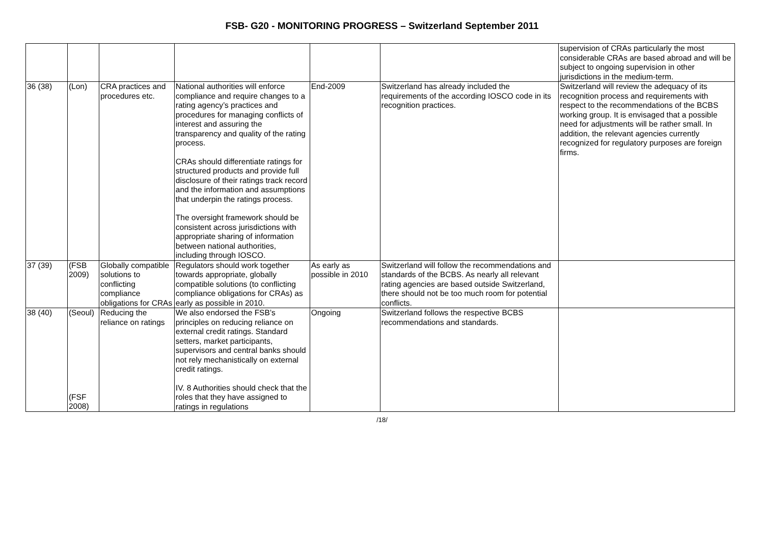FSB- G20 - MONITORING PROGRESS – Switzerland September 2011
| | | | | | | supervision of CRAs particularly the most considerable CRAs are based abroad and will be subject to ongoing supervision in other jurisdictions in the medium-term. |
| 36 (38) | (Lon) | CRA practices and procedures etc. | National authorities will enforce compliance and require changes to a rating agency’s practices and procedures for managing conflicts of interest and assuring the transparency and quality of the rating process. CRAs should differentiate ratings for structured products and provide full disclosure of their ratings track record and the information and assumptions that underpin the ratings process. The oversight framework should be consistent across jurisdictions with appropriate sharing of information between national authorities, including through IOSCO. | End-2009 | Switzerland has already included the requirements of the according IOSCO code in its recognition practices. | Switzerland will review the adequacy of its recognition process and requirements with respect to the recommendations of the BCBS working group. It is envisaged that a possible need for adjustments will be rather small. In addition, the relevant agencies currently recognized for regulatory purposes are foreign firms. |
| 37 (39) | (FSB 2009) | Globally compatible solutions to conflicting compliance obligations for CRAs | Regulators should work together towards appropriate, globally compatible solutions (to conflicting compliance obligations for CRAs) as early as possible in 2010. | As early as possible in 2010 | Switzerland will follow the recommendations and standards of the BCBS. As nearly all relevant rating agencies are based outside Switzerland, there should not be too much room for potential conflicts. | |
| 38 (40) | (Seoul) (FSF 2008) | Reducing the reliance on ratings | We also endorsed the FSB’s principles on reducing reliance on external credit ratings. Standard setters, market participants, supervisors and central banks should not rely mechanistically on external credit ratings. IV. 8 Authorities should check that the roles that they have assigned to ratings in regulations | Ongoing | Switzerland follows the respective BCBS recommendations and standards. | |
/18/